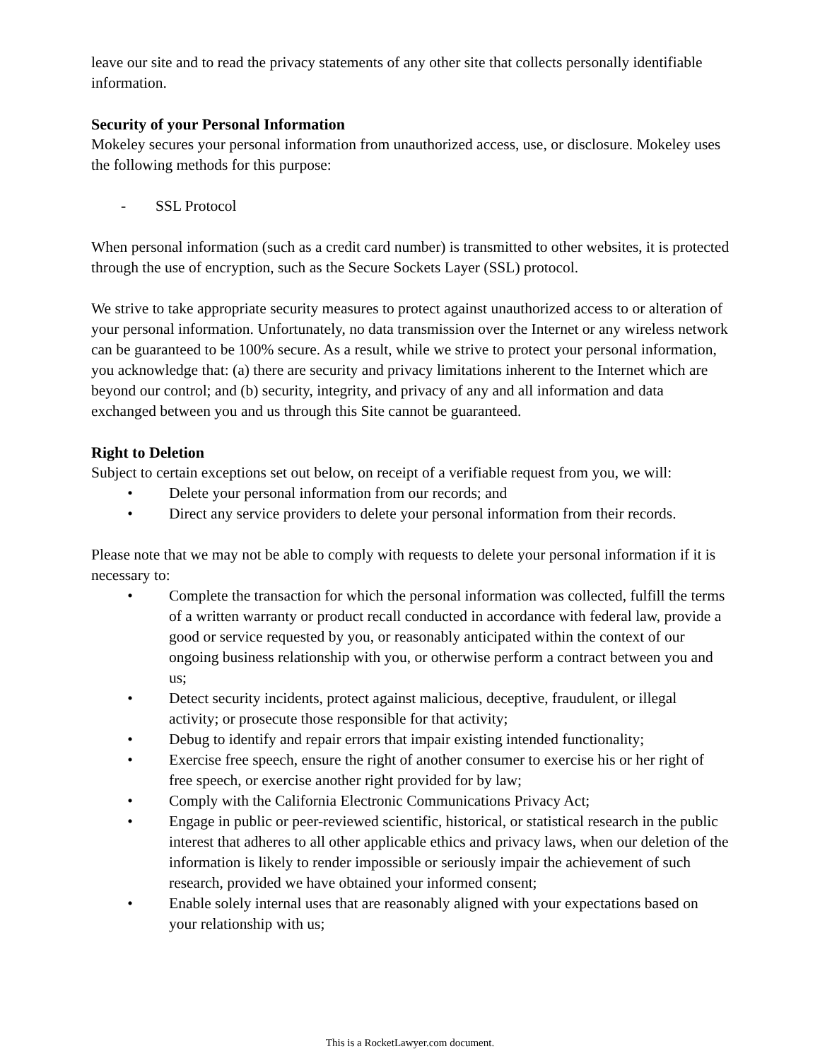leave our site and to read the privacy statements of any other site that collects personally identifiable information.
Security of your Personal Information
Mokeley secures your personal information from unauthorized access, use, or disclosure. Mokeley uses the following methods for this purpose:
- SSL Protocol
When personal information (such as a credit card number) is transmitted to other websites, it is protected through the use of encryption, such as the Secure Sockets Layer (SSL) protocol.
We strive to take appropriate security measures to protect against unauthorized access to or alteration of your personal information. Unfortunately, no data transmission over the Internet or any wireless network can be guaranteed to be 100% secure. As a result, while we strive to protect your personal information, you acknowledge that: (a) there are security and privacy limitations inherent to the Internet which are beyond our control; and (b) security, integrity, and privacy of any and all information and data exchanged between you and us through this Site cannot be guaranteed.
Right to Deletion
Subject to certain exceptions set out below, on receipt of a verifiable request from you, we will:
• Delete your personal information from our records; and
• Direct any service providers to delete your personal information from their records.
Please note that we may not be able to comply with requests to delete your personal information if it is necessary to:
• Complete the transaction for which the personal information was collected, fulfill the terms of a written warranty or product recall conducted in accordance with federal law, provide a good or service requested by you, or reasonably anticipated within the context of our ongoing business relationship with you, or otherwise perform a contract between you and us;
• Detect security incidents, protect against malicious, deceptive, fraudulent, or illegal activity; or prosecute those responsible for that activity;
• Debug to identify and repair errors that impair existing intended functionality;
• Exercise free speech, ensure the right of another consumer to exercise his or her right of free speech, or exercise another right provided for by law;
• Comply with the California Electronic Communications Privacy Act;
• Engage in public or peer-reviewed scientific, historical, or statistical research in the public interest that adheres to all other applicable ethics and privacy laws, when our deletion of the information is likely to render impossible or seriously impair the achievement of such research, provided we have obtained your informed consent;
• Enable solely internal uses that are reasonably aligned with your expectations based on your relationship with us;
This is a RocketLawyer.com document.